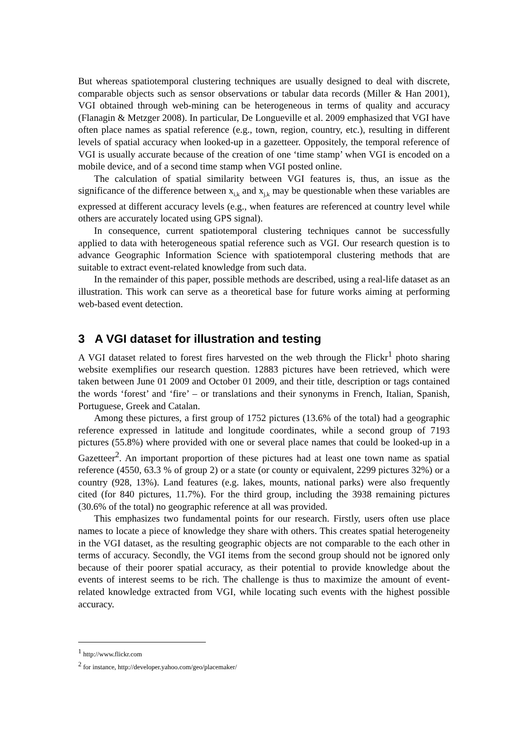But whereas spatiotemporal clustering techniques are usually designed to deal with discrete, comparable objects such as sensor observations or tabular data records (Miller & Han 2001), VGI obtained through web-mining can be heterogeneous in terms of quality and accuracy (Flanagin & Metzger 2008). In particular, De Longueville et al. 2009 emphasized that VGI have often place names as spatial reference (e.g., town, region, country, etc.), resulting in different levels of spatial accuracy when looked-up in a gazetteer. Oppositely, the temporal reference of VGI is usually accurate because of the creation of one ‘time stamp’ when VGI is encoded on a mobile device, and of a second time stamp when VGI posted online.
The calculation of spatial similarity between VGI features is, thus, an issue as the significance of the difference between x<sub>i,k</sub> and x<sub>j,k</sub> may be questionable when these variables are expressed at different accuracy levels (e.g., when features are referenced at country level while others are accurately located using GPS signal).
In consequence, current spatiotemporal clustering techniques cannot be successfully applied to data with heterogeneous spatial reference such as VGI. Our research question is to advance Geographic Information Science with spatiotemporal clustering methods that are suitable to extract event-related knowledge from such data.
In the remainder of this paper, possible methods are described, using a real-life dataset as an illustration. This work can serve as a theoretical base for future works aiming at performing web-based event detection.
3 A VGI dataset for illustration and testing
A VGI dataset related to forest fires harvested on the web through the Flickr<sup>1</sup> photo sharing website exemplifies our research question. 12883 pictures have been retrieved, which were taken between June 01 2009 and October 01 2009, and their title, description or tags contained the words ‘forest’ and ‘fire’ – or translations and their synonyms in French, Italian, Spanish, Portuguese, Greek and Catalan.
Among these pictures, a first group of 1752 pictures (13.6% of the total) had a geographic reference expressed in latitude and longitude coordinates, while a second group of 7193 pictures (55.8%) where provided with one or several place names that could be looked-up in a Gazetteer<sup>2</sup>. An important proportion of these pictures had at least one town name as spatial reference (4550, 63.3 % of group 2) or a state (or county or equivalent, 2299 pictures 32%) or a country (928, 13%). Land features (e.g. lakes, mounts, national parks) were also frequently cited (for 840 pictures, 11.7%). For the third group, including the 3938 remaining pictures (30.6% of the total) no geographic reference at all was provided.
This emphasizes two fundamental points for our research. Firstly, users often use place names to locate a piece of knowledge they share with others. This creates spatial heterogeneity in the VGI dataset, as the resulting geographic objects are not comparable to the each other in terms of accuracy. Secondly, the VGI items from the second group should not be ignored only because of their poorer spatial accuracy, as their potential to provide knowledge about the events of interest seems to be rich. The challenge is thus to maximize the amount of event-related knowledge extracted from VGI, while locating such events with the highest possible accuracy.
<sup>1</sup> http://www.flickr.com
<sup>2</sup> for instance, http://developer.yahoo.com/geo/placemaker/